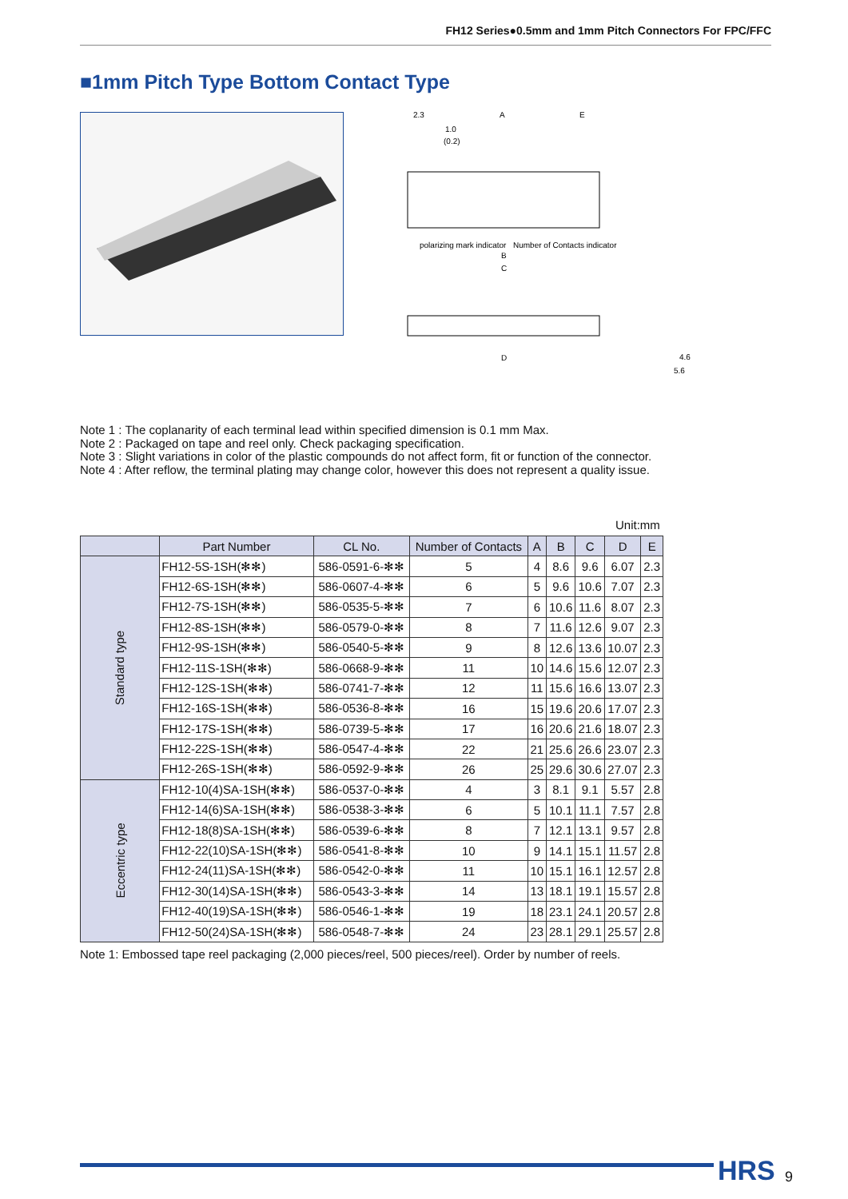FH12 Series●0.5mm and 1mm Pitch Connectors For FPC/FFC
■1mm Pitch Type Bottom Contact Type
2.3
A
E
1.0
(0.2)
polarizing mark indicator
Number of Contacts indicator
B
C
D
4.6
5.6
Note 1 : The coplanarity of each terminal lead within specified dimension is 0.1 mm Max.
Note 2 : Packaged on tape and reel only. Check packaging specification.
Note 3 : Slight variations in color of the plastic compounds do not affect form, fit or function of the connector.
Note 4 : After reflow, the terminal plating may change color, however this does not represent a quality issue.
Unit:mm
| | Part Number | CL No. | Number of Contacts | A | B | C | D | E |
| --- | --- | --- | --- | --- | --- | --- | --- | --- |
| Standard type | FH12-5S-1SH(✻✻) | 586-0591-6-✻✻ | 5 | 4 | 8.6 | 9.6 | 6.07 | 2.3 |
| | FH12-6S-1SH(✻✻) | 586-0607-4-✻✻ | 6 | 5 | 9.6 | 10.6 | 7.07 | 2.3 |
| | FH12-7S-1SH(✻✻) | 586-0535-5-✻✻ | 7 | 6 | 10.6 | 11.6 | 8.07 | 2.3 |
| | FH12-8S-1SH(✻✻) | 586-0579-0-✻✻ | 8 | 7 | 11.6 | 12.6 | 9.07 | 2.3 |
| | FH12-9S-1SH(✻✻) | 586-0540-5-✻✻ | 9 | 8 | 12.6 | 13.6 | 10.07 | 2.3 |
| | FH12-11S-1SH(✻✻) | 586-0668-9-✻✻ | 11 | 10 | 14.6 | 15.6 | 12.07 | 2.3 |
| | FH12-12S-1SH(✻✻) | 586-0741-7-✻✻ | 12 | 11 | 15.6 | 16.6 | 13.07 | 2.3 |
| | FH12-16S-1SH(✻✻) | 586-0536-8-✻✻ | 16 | 15 | 19.6 | 20.6 | 17.07 | 2.3 |
| | FH12-17S-1SH(✻✻) | 586-0739-5-✻✻ | 17 | 16 | 20.6 | 21.6 | 18.07 | 2.3 |
| | FH12-22S-1SH(✻✻) | 586-0547-4-✻✻ | 22 | 21 | 25.6 | 26.6 | 23.07 | 2.3 |
| | FH12-26S-1SH(✻✻) | 586-0592-9-✻✻ | 26 | 25 | 29.6 | 30.6 | 27.07 | 2.3 |
| Eccentric type | FH12-10(4)SA-1SH(✻✻) | 586-0537-0-✻✻ | 4 | 3 | 8.1 | 9.1 | 5.57 | 2.8 |
| | FH12-14(6)SA-1SH(✻✻) | 586-0538-3-✻✻ | 6 | 5 | 10.1 | 11.1 | 7.57 | 2.8 |
| | FH12-18(8)SA-1SH(✻✻) | 586-0539-6-✻✻ | 8 | 7 | 12.1 | 13.1 | 9.57 | 2.8 |
| | FH12-22(10)SA-1SH(✻✻) | 586-0541-8-✻✻ | 10 | 9 | 14.1 | 15.1 | 11.57 | 2.8 |
| | FH12-24(11)SA-1SH(✻✻) | 586-0542-0-✻✻ | 11 | 10 | 15.1 | 16.1 | 12.57 | 2.8 |
| | FH12-30(14)SA-1SH(✻✻) | 586-0543-3-✻✻ | 14 | 13 | 18.1 | 19.1 | 15.57 | 2.8 |
| | FH12-40(19)SA-1SH(✻✻) | 586-0546-1-✻✻ | 19 | 18 | 23.1 | 24.1 | 20.57 | 2.8 |
| | FH12-50(24)SA-1SH(✻✻) | 586-0548-7-✻✻ | 24 | 23 | 28.1 | 29.1 | 25.57 | 2.8 |
Note 1: Embossed tape reel packaging (2,000 pieces/reel, 500 pieces/reel). Order by number of reels.
HRS 9